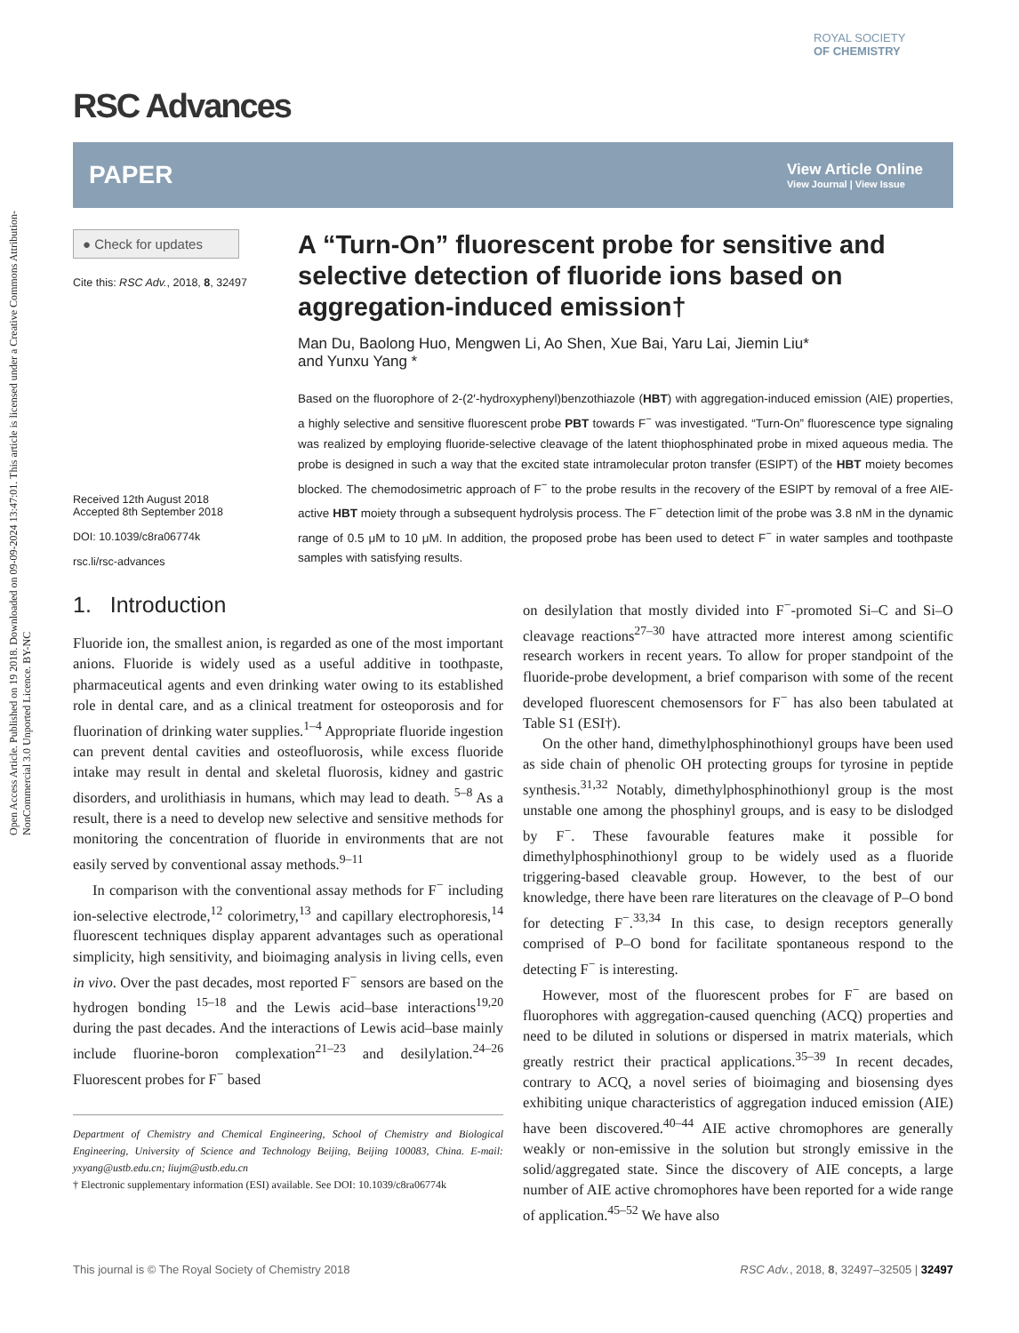Open Access Article. Published on 19 2018. Downloaded on 09-09-2024 13:47:01. This article is licensed under a Creative Commons Attribution-NonCommercial 3.0 Unported Licence. BY-NC
ROYAL SOCIETY
OF CHEMISTRY
RSC Advances
PAPER View Article Online
View Journal | View Issue
● Check for updates
Cite this: RSC Adv., 2018, 8, 32497
Received 12th August 2018
Accepted 8th September 2018
DOI: 10.1039/c8ra06774k
rsc.li/rsc-advances
A “Turn-On” fluorescent probe for sensitive and selective detection of fluoride ions based on aggregation-induced emission†
Man Du, Baolong Huo, Mengwen Li, Ao Shen, Xue Bai, Yaru Lai, Jiemin Liu*
and Yunxu Yang *
Based on the fluorophore of 2-(2′-hydroxyphenyl)benzothiazole (HBT) with aggregation-induced emission (AIE) properties, a highly selective and sensitive fluorescent probe PBT towards F<sup>−</sup> was investigated. “Turn-On” fluorescence type signaling was realized by employing fluoride-selective cleavage of the latent thiophosphinated probe in mixed aqueous media. The probe is designed in such a way that the excited state intramolecular proton transfer (ESIPT) of the HBT moiety becomes blocked. The chemodosimetric approach of F<sup>−</sup> to the probe results in the recovery of the ESIPT by removal of a free AIE-active HBT moiety through a subsequent hydrolysis process. The F<sup>−</sup> detection limit of the probe was 3.8 nM in the dynamic range of 0.5 μM to 10 μM. In addition, the proposed probe has been used to detect F<sup>−</sup> in water samples and toothpaste samples with satisfying results.
1. Introduction
Fluoride ion, the smallest anion, is regarded as one of the most important anions. Fluoride is widely used as a useful additive in toothpaste, pharmaceutical agents and even drinking water owing to its established role in dental care, and as a clinical treatment for osteoporosis and for fluorination of drinking water supplies.<sup>1–4</sup> Appropriate fluoride ingestion can prevent dental cavities and osteofluorosis, while excess fluoride intake may result in dental and skeletal fluorosis, kidney and gastric disorders, and urolithiasis in humans, which may lead to death. <sup>5–8</sup> As a result, there is a need to develop new selective and sensitive methods for monitoring the concentration of fluoride in environments that are not easily served by conventional assay methods.<sup>9–11</sup>
In comparison with the conventional assay methods for F<sup>−</sup> including ion-selective electrode,<sup>12</sup> colorimetry,<sup>13</sup> and capillary electrophoresis,<sup>14</sup> fluorescent techniques display apparent advantages such as operational simplicity, high sensitivity, and bioimaging analysis in living cells, even in vivo. Over the past decades, most reported F<sup>−</sup> sensors are based on the hydrogen bonding <sup>15–18</sup> and the Lewis acid–base interactions<sup>19,20</sup> during the past decades. And the interactions of Lewis acid–base mainly include fluorine-boron complexation<sup>21–23</sup> and desilylation.<sup>24–26</sup> Fluorescent probes for F<sup>−</sup> based
Department of Chemistry and Chemical Engineering, School of Chemistry and Biological Engineering, University of Science and Technology Beijing, Beijing 100083, China. E-mail: yxyang@ustb.edu.cn; liujm@ustb.edu.cn
† Electronic supplementary information (ESI) available. See DOI: 10.1039/c8ra06774k
on desilylation that mostly divided into F<sup>−</sup>-promoted Si–C and Si–O cleavage reactions<sup>27–30</sup> have attracted more interest among scientific research workers in recent years. To allow for proper standpoint of the fluoride-probe development, a brief comparison with some of the recent developed fluorescent chemosensors for F<sup>−</sup> has also been tabulated at Table S1 (ESI†).
On the other hand, dimethylphosphinothionyl groups have been used as side chain of phenolic OH protecting groups for tyrosine in peptide synthesis.<sup>31,32</sup> Notably, dimethylphosphinothionyl group is the most unstable one among the phosphinyl groups, and is easy to be dislodged by F<sup>−</sup>. These favourable features make it possible for dimethylphosphinothionyl group to be widely used as a fluoride triggering-based cleavable group. However, to the best of our knowledge, there have been rare literatures on the cleavage of P–O bond for detecting F<sup>−</sup>.<sup>33,34</sup> In this case, to design receptors generally comprised of P–O bond for facilitate spontaneous respond to the detecting F<sup>−</sup> is interesting.
However, most of the fluorescent probes for F<sup>−</sup> are based on fluorophores with aggregation-caused quenching (ACQ) properties and need to be diluted in solutions or dispersed in matrix materials, which greatly restrict their practical applications.<sup>35–39</sup> In recent decades, contrary to ACQ, a novel series of bioimaging and biosensing dyes exhibiting unique characteristics of aggregation induced emission (AIE) have been discovered.<sup>40–44</sup> AIE active chromophores are generally weakly or non-emissive in the solution but strongly emissive in the solid/aggregated state. Since the discovery of AIE concepts, a large number of AIE active chromophores have been reported for a wide range of application.<sup>45–52</sup> We have also
This journal is © The Royal Society of Chemistry 2018 RSC Adv., 2018, 8, 32497–32505 | 32497